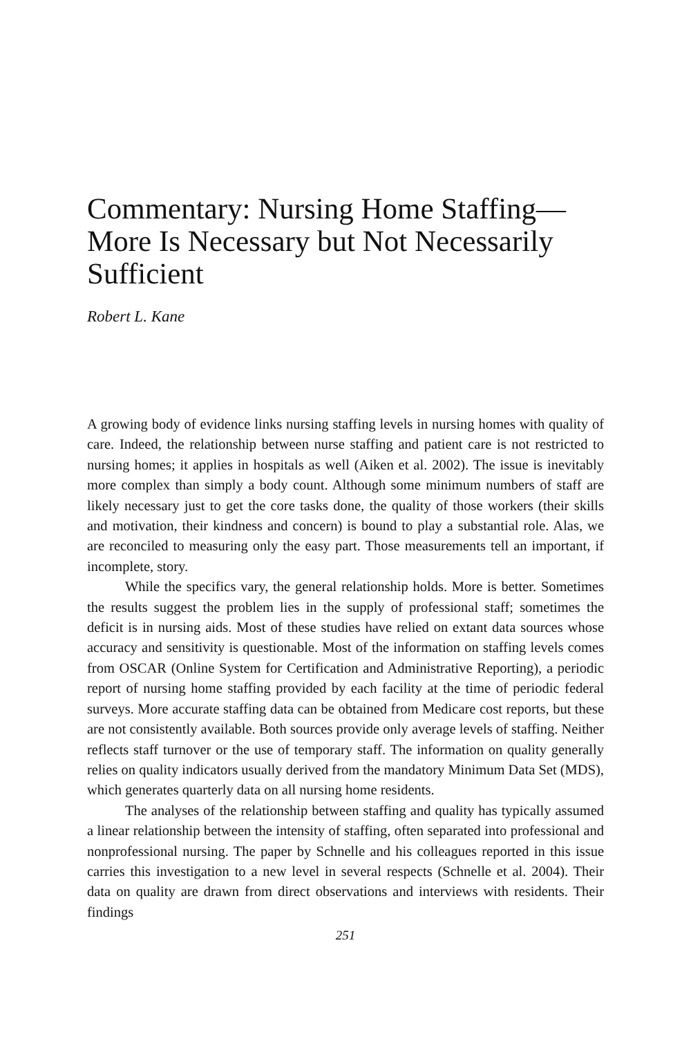Commentary: Nursing Home Staffing—More Is Necessary but Not Necessarily Sufficient
Robert L. Kane
A growing body of evidence links nursing staffing levels in nursing homes with quality of care. Indeed, the relationship between nurse staffing and patient care is not restricted to nursing homes; it applies in hospitals as well (Aiken et al. 2002). The issue is inevitably more complex than simply a body count. Although some minimum numbers of staff are likely necessary just to get the core tasks done, the quality of those workers (their skills and motivation, their kindness and concern) is bound to play a substantial role. Alas, we are reconciled to measuring only the easy part. Those measurements tell an important, if incomplete, story.
While the specifics vary, the general relationship holds. More is better. Sometimes the results suggest the problem lies in the supply of professional staff; sometimes the deficit is in nursing aids. Most of these studies have relied on extant data sources whose accuracy and sensitivity is questionable. Most of the information on staffing levels comes from OSCAR (Online System for Certification and Administrative Reporting), a periodic report of nursing home staffing provided by each facility at the time of periodic federal surveys. More accurate staffing data can be obtained from Medicare cost reports, but these are not consistently available. Both sources provide only average levels of staffing. Neither reflects staff turnover or the use of temporary staff. The information on quality generally relies on quality indicators usually derived from the mandatory Minimum Data Set (MDS), which generates quarterly data on all nursing home residents.
The analyses of the relationship between staffing and quality has typically assumed a linear relationship between the intensity of staffing, often separated into professional and nonprofessional nursing. The paper by Schnelle and his colleagues reported in this issue carries this investigation to a new level in several respects (Schnelle et al. 2004). Their data on quality are drawn from direct observations and interviews with residents. Their findings
251